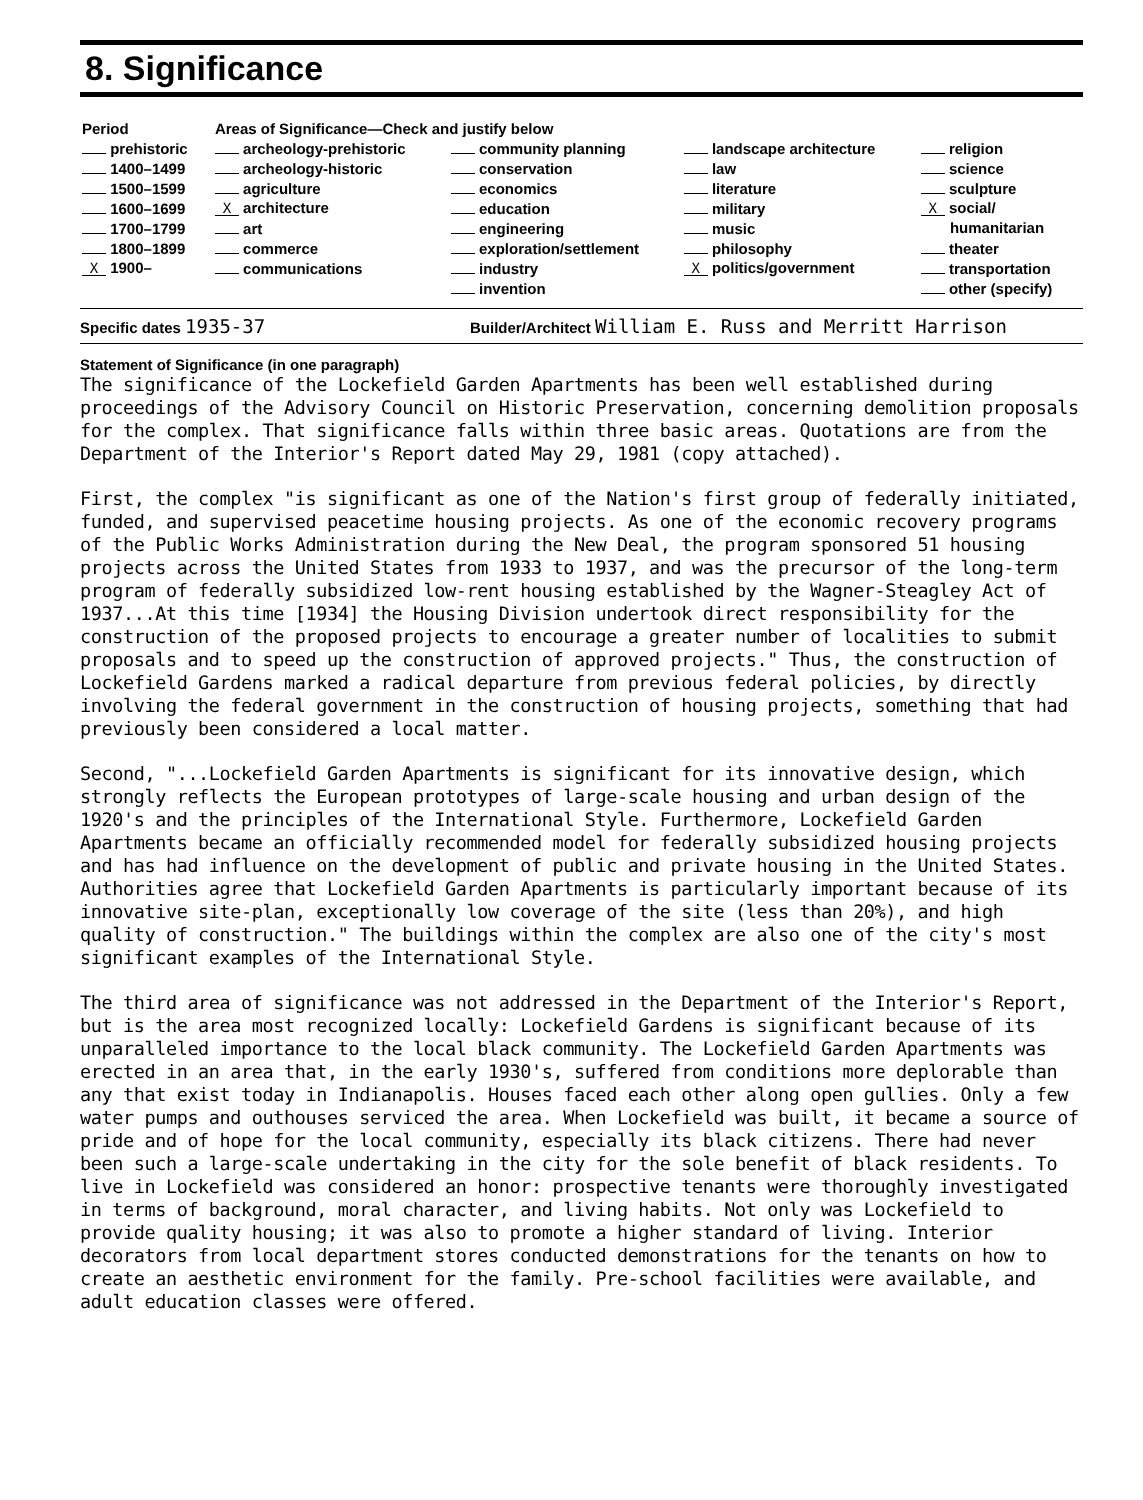8. Significance
| Period | Areas of Significance—Check and justify below | | | |
| --- | --- | --- | --- | --- |
| prehistoric | archeology-prehistoric | community planning | landscape architecture | religion |
| 1400–1499 | archeology-historic | conservation | law | science |
| 1500–1599 | agriculture | economics | literature | sculpture |
| 1600–1699 | X architecture | education | military | X social/ |
| 1700–1799 | art | engineering | music | humanitarian |
| 1800–1899 | commerce | exploration/settlement | philosophy | theater |
| X 1900– | communications | industry | X politics/government | transportation |
| | | invention | | other (specify) |
Specific dates 1935-37
Builder/Architect William E. Russ and Merritt Harrison
Statement of Significance (in one paragraph)
The significance of the Lockefield Garden Apartments has been well established during proceedings of the Advisory Council on Historic Preservation, concerning demolition proposals for the complex. That significance falls within three basic areas. Quotations are from the Department of the Interior's Report dated May 29, 1981 (copy attached).
First, the complex "is significant as one of the Nation's first group of federally initiated, funded, and supervised peacetime housing projects. As one of the economic recovery programs of the Public Works Administration during the New Deal, the program sponsored 51 housing projects across the United States from 1933 to 1937, and was the precursor of the long-term program of federally subsidized low-rent housing established by the Wagner-Steagley Act of 1937...At this time [1934] the Housing Division undertook direct responsibility for the construction of the proposed projects to encourage a greater number of localities to submit proposals and to speed up the construction of approved projects." Thus, the construction of Lockefield Gardens marked a radical departure from previous federal policies, by directly involving the federal government in the construction of housing projects, something that had previously been considered a local matter.
Second, "...Lockefield Garden Apartments is significant for its innovative design, which strongly reflects the European prototypes of large-scale housing and urban design of the 1920's and the principles of the International Style. Furthermore, Lockefield Garden Apartments became an officially recommended model for federally subsidized housing projects and has had influence on the development of public and private housing in the United States. Authorities agree that Lockefield Garden Apartments is particularly important because of its innovative site-plan, exceptionally low coverage of the site (less than 20%), and high quality of construction." The buildings within the complex are also one of the city's most significant examples of the International Style.
The third area of significance was not addressed in the Department of the Interior's Report, but is the area most recognized locally: Lockefield Gardens is significant because of its unparalleled importance to the local black community. The Lockefield Garden Apartments was erected in an area that, in the early 1930's, suffered from conditions more deplorable than any that exist today in Indianapolis. Houses faced each other along open gullies. Only a few water pumps and outhouses serviced the area. When Lockefield was built, it became a source of pride and of hope for the local community, especially its black citizens. There had never been such a large-scale undertaking in the city for the sole benefit of black residents. To live in Lockefield was considered an honor: prospective tenants were thoroughly investigated in terms of background, moral character, and living habits. Not only was Lockefield to provide quality housing; it was also to promote a higher standard of living. Interior decorators from local department stores conducted demonstrations for the tenants on how to create an aesthetic environment for the family. Pre-school facilities were available, and adult education classes were offered.